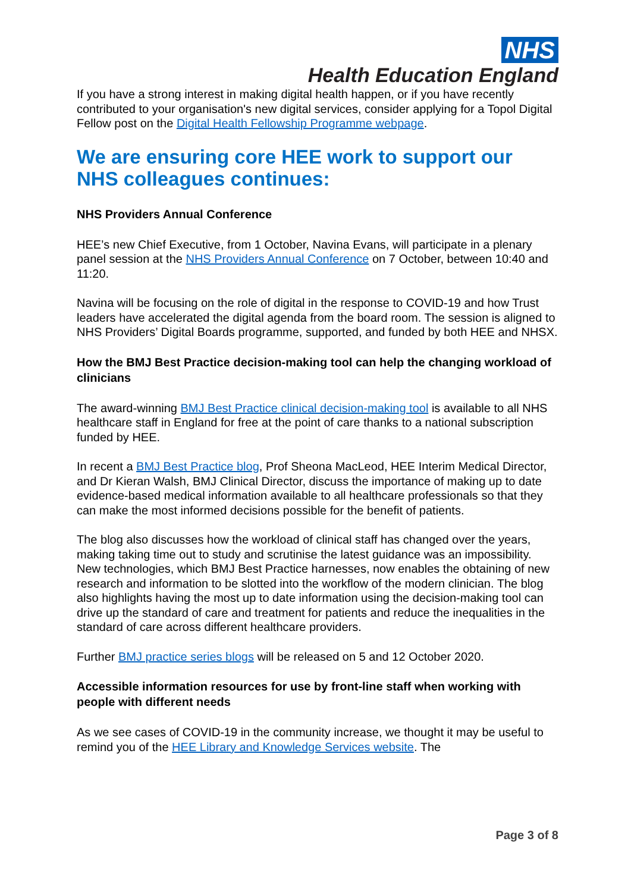NHS
Health Education England
If you have a strong interest in making digital health happen, or if you have recently contributed to your organisation's new digital services, consider applying for a Topol Digital Fellow post on the Digital Health Fellowship Programme webpage.
We are ensuring core HEE work to support our NHS colleagues continues:
NHS Providers Annual Conference
HEE’s new Chief Executive, from 1 October, Navina Evans, will participate in a plenary panel session at the NHS Providers Annual Conference on 7 October, between 10:40 and 11:20.
Navina will be focusing on the role of digital in the response to COVID-19 and how Trust leaders have accelerated the digital agenda from the board room. The session is aligned to NHS Providers’ Digital Boards programme, supported, and funded by both HEE and NHSX.
How the BMJ Best Practice decision-making tool can help the changing workload of clinicians
The award-winning BMJ Best Practice clinical decision-making tool is available to all NHS healthcare staff in England for free at the point of care thanks to a national subscription funded by HEE.
In recent a BMJ Best Practice blog, Prof Sheona MacLeod, HEE Interim Medical Director, and Dr Kieran Walsh, BMJ Clinical Director, discuss the importance of making up to date evidence-based medical information available to all healthcare professionals so that they can make the most informed decisions possible for the benefit of patients.
The blog also discusses how the workload of clinical staff has changed over the years, making taking time out to study and scrutinise the latest guidance was an impossibility. New technologies, which BMJ Best Practice harnesses, now enables the obtaining of new research and information to be slotted into the workflow of the modern clinician. The blog also highlights having the most up to date information using the decision-making tool can drive up the standard of care and treatment for patients and reduce the inequalities in the standard of care across different healthcare providers.
Further BMJ practice series blogs will be released on 5 and 12 October 2020.
Accessible information resources for use by front-line staff when working with people with different needs
As we see cases of COVID-19 in the community increase, we thought it may be useful to remind you of the HEE Library and Knowledge Services website. The
Page 3 of 8